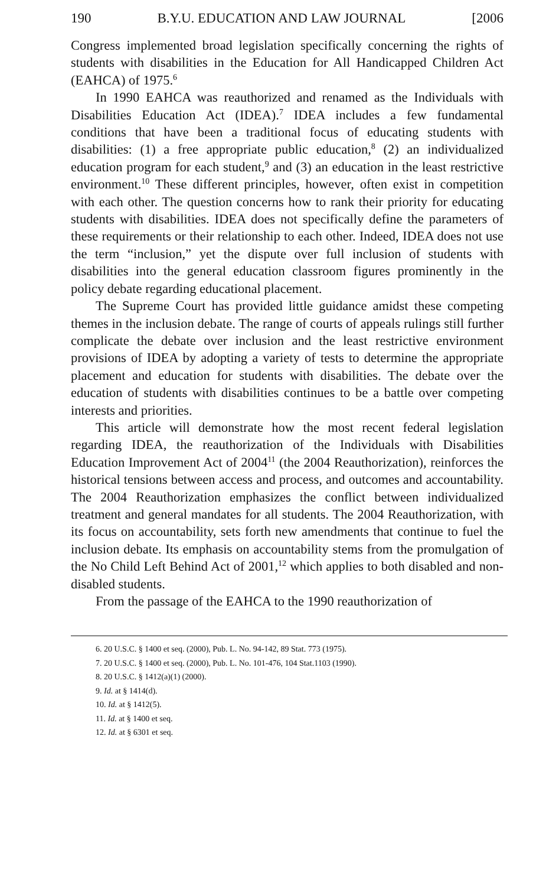190 B.Y.U. EDUCATION AND LAW JOURNAL [2006
Congress implemented broad legislation specifically concerning the rights of students with disabilities in the Education for All Handicapped Children Act (EAHCA) of 1975.<sup>6</sup>
In 1990 EAHCA was reauthorized and renamed as the Individuals with Disabilities Education Act (IDEA).<sup>7</sup> IDEA includes a few fundamental conditions that have been a traditional focus of educating students with disabilities: (1) a free appropriate public education,<sup>8</sup> (2) an individualized education program for each student,<sup>9</sup> and (3) an education in the least restrictive environment.<sup>10</sup> These different principles, however, often exist in competition with each other. The question concerns how to rank their priority for educating students with disabilities. IDEA does not specifically define the parameters of these requirements or their relationship to each other. Indeed, IDEA does not use the term “inclusion,” yet the dispute over full inclusion of students with disabilities into the general education classroom figures prominently in the policy debate regarding educational placement.
The Supreme Court has provided little guidance amidst these competing themes in the inclusion debate. The range of courts of appeals rulings still further complicate the debate over inclusion and the least restrictive environment provisions of IDEA by adopting a variety of tests to determine the appropriate placement and education for students with disabilities. The debate over the education of students with disabilities continues to be a battle over competing interests and priorities.
This article will demonstrate how the most recent federal legislation regarding IDEA, the reauthorization of the Individuals with Disabilities Education Improvement Act of 2004<sup>11</sup> (the 2004 Reauthorization), reinforces the historical tensions between access and process, and outcomes and accountability. The 2004 Reauthorization emphasizes the conflict between individualized treatment and general mandates for all students. The 2004 Reauthorization, with its focus on accountability, sets forth new amendments that continue to fuel the inclusion debate. Its emphasis on accountability stems from the promulgation of the No Child Left Behind Act of 2001,<sup>12</sup> which applies to both disabled and non-disabled students.
From the passage of the EAHCA to the 1990 reauthorization of
6. 20 U.S.C. § 1400 et seq. (2000), Pub. L. No. 94-142, 89 Stat. 773 (1975).
7. 20 U.S.C. § 1400 et seq. (2000), Pub. L. No. 101-476, 104 Stat.1103 (1990).
8. 20 U.S.C. § 1412(a)(1) (2000).
9. Id. at § 1414(d).
10. Id. at § 1412(5).
11. Id. at § 1400 et seq.
12. Id. at § 6301 et seq.